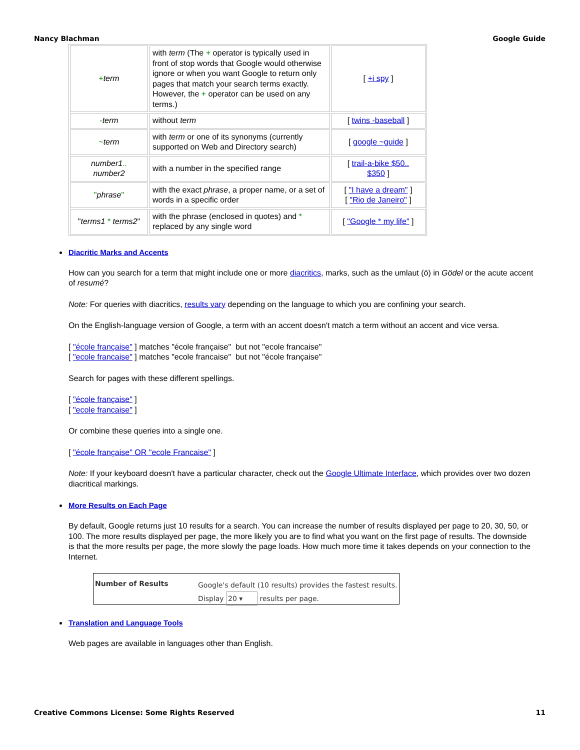Nancy Blachman Google Guide
| + term | with term (The + operator is typically used in front of stop words that Google would otherwise ignore or when you want Google to return only pages that match your search terms exactly. However, the + operator can be used on any terms.) | [ +i spy ] |
| - term | without term | [ twins -baseball ] |
| ~ term | with term or one of its synonyms (currently supported on Web and Directory search) | [ google ~guide ] |
| number1 .. number2 | with a number in the specified range | [ trail-a-bike $50.. $350 ] |
| " phrase " | with the exact phrase , a proper name, or a set of words in a specific order | [ "I have a dream" ] [ "Rio de Janeiro" ] |
| " terms1 * terms2 " | with the phrase (enclosed in quotes) and * replaced by any single word | [ "Google * my life" ] |
Diacritic Marks and Accents
How can you search for a term that might include one or more diacritics, marks, such as the umlaut (ö) in Gödel or the acute accent of resumé?
Note: For queries with diacritics, results vary depending on the language to which you are confining your search.
On the English-language version of Google, a term with an accent doesn't match a term without an accent and vice versa.
[ "école française" ] matches "école française" but not "ecole francaise"
[ "ecole francaise" ] matches "ecole francaise" but not "école française"
Search for pages with these different spellings.
[ "école française" ]
[ "ecole francaise" ]
Or combine these queries into a single one.
[ "école française" OR "ecole Francaise" ]
Note: If your keyboard doesn't have a particular character, check out the Google Ultimate Interface, which provides over two dozen diacritical markings.
More Results on Each Page
By default, Google returns just 10 results for a search. You can increase the number of results displayed per page to 20, 30, 50, or 100. The more results displayed per page, the more likely you are to find what you want on the first page of results. The downside is that the more results per page, the more slowly the page loads. How much more time it takes depends on your connection to the Internet.
Number of Results
Google's default (10 results) provides the fastest results.
Display 20 ▾ results per page.
Translation and Language Tools
Web pages are available in languages other than English.
Creative Commons License: Some Rights Reserved 11